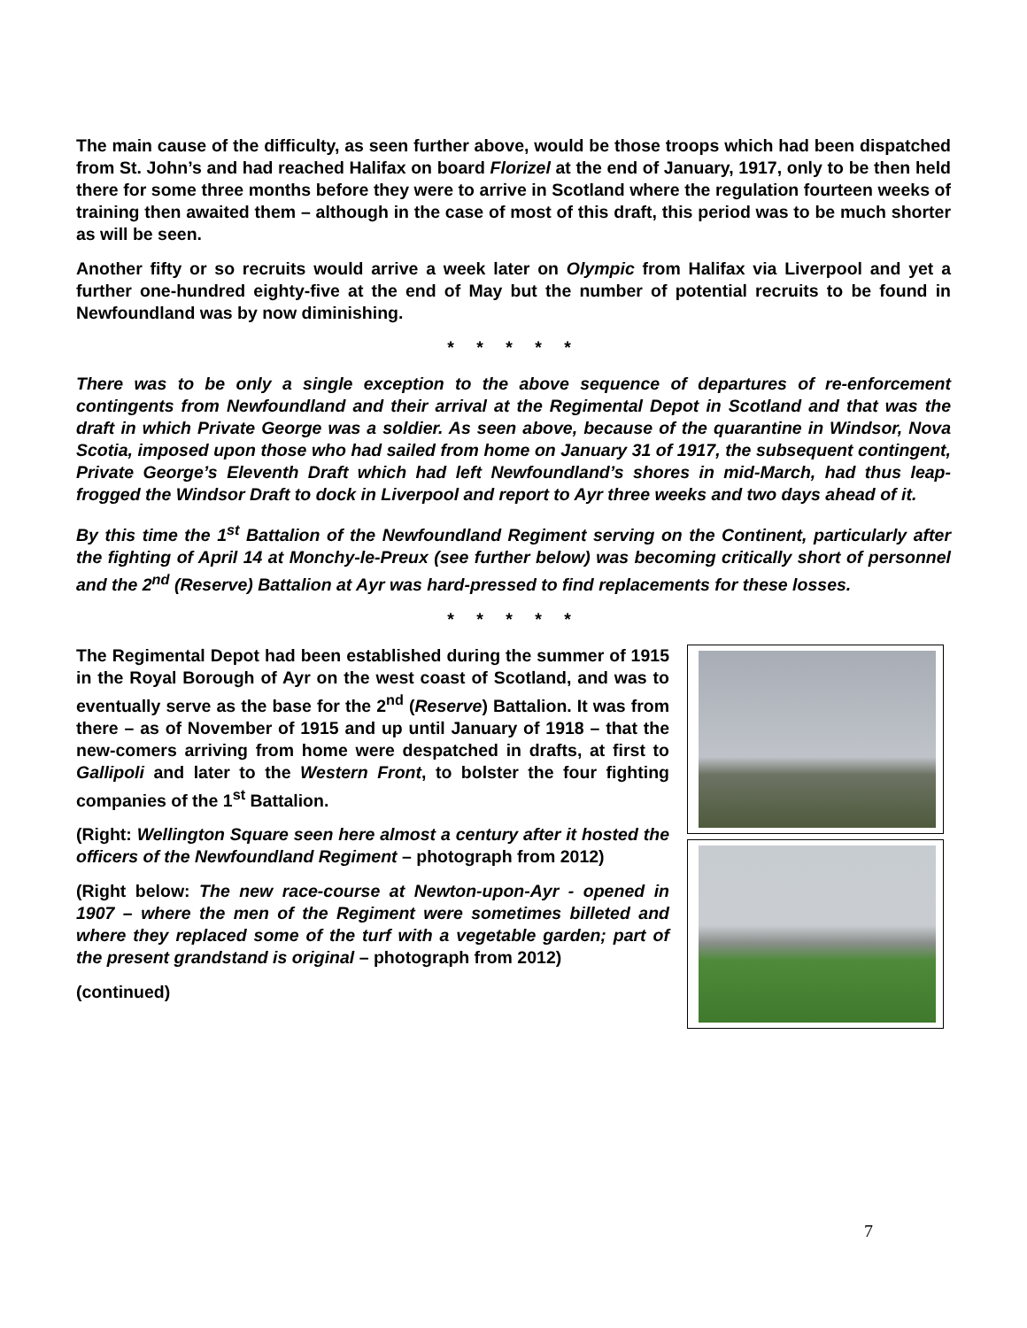The main cause of the difficulty, as seen further above, would be those troops which had been dispatched from St. John’s and had reached Halifax on board Florizel at the end of January, 1917, only to be then held there for some three months before they were to arrive in Scotland where the regulation fourteen weeks of training then awaited them – although in the case of most of this draft, this period was to be much shorter as will be seen.
Another fifty or so recruits would arrive a week later on Olympic from Halifax via Liverpool and yet a further one-hundred eighty-five at the end of May but the number of potential recruits to be found in Newfoundland was by now diminishing.
* * * * *
There was to be only a single exception to the above sequence of departures of re-enforcement contingents from Newfoundland and their arrival at the Regimental Depot in Scotland and that was the draft in which Private George was a soldier. As seen above, because of the quarantine in Windsor, Nova Scotia, imposed upon those who had sailed from home on January 31 of 1917, the subsequent contingent, Private George’s Eleventh Draft which had left Newfoundland’s shores in mid-March, had thus leap-frogged the Windsor Draft to dock in Liverpool and report to Ayr three weeks and two days ahead of it.
By this time the 1<sup>st</sup> Battalion of the Newfoundland Regiment serving on the Continent, particularly after the fighting of April 14 at Monchy-le-Preux (see further below) was becoming critically short of personnel and the 2<sup>nd</sup> (Reserve) Battalion at Ayr was hard-pressed to find replacements for these losses.
* * * * *
The Regimental Depot had been established during the summer of 1915 in the Royal Borough of Ayr on the west coast of Scotland, and was to eventually serve as the base for the 2<sup>nd</sup> (Reserve) Battalion. It was from there – as of November of 1915 and up until January of 1918 – that the new-comers arriving from home were despatched in drafts, at first to Gallipoli and later to the Western Front, to bolster the four fighting companies of the 1<sup>st</sup> Battalion.
(Right: Wellington Square seen here almost a century after it hosted the officers of the Newfoundland Regiment – photograph from 2012)
(Right below: The new race-course at Newton-upon-Ayr - opened in 1907 – where the men of the Regiment were sometimes billeted and where they replaced some of the turf with a vegetable garden; part of the present grandstand is original – photograph from 2012)
(continued)
7